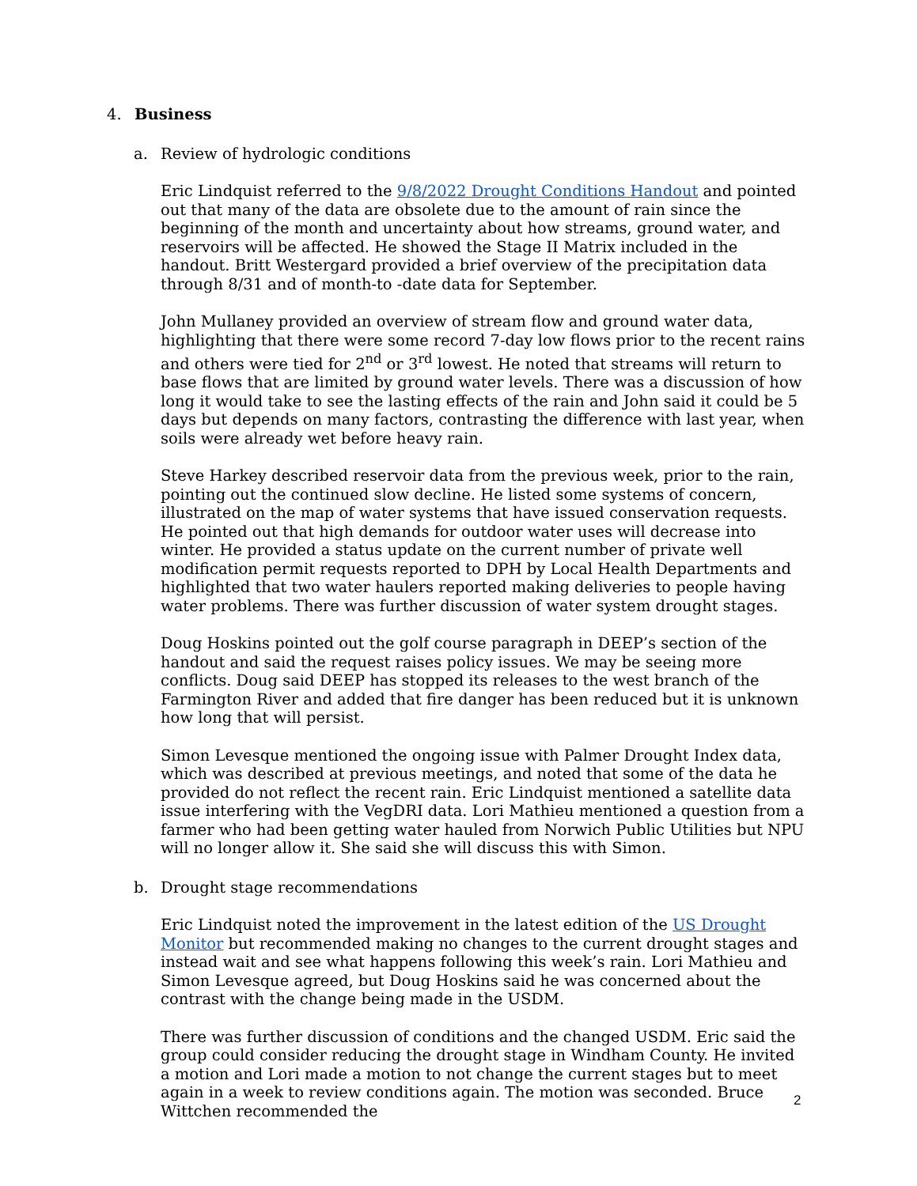4. Business
a. Review of hydrologic conditions
Eric Lindquist referred to the 9/8/2022 Drought Conditions Handout and pointed out that many of the data are obsolete due to the amount of rain since the beginning of the month and uncertainty about how streams, ground water, and reservoirs will be affected. He showed the Stage II Matrix included in the handout. Britt Westergard provided a brief overview of the precipitation data through 8/31 and of month-to -date data for September.
John Mullaney provided an overview of stream flow and ground water data, highlighting that there were some record 7-day low flows prior to the recent rains and others were tied for 2<sup>nd</sup> or 3<sup>rd</sup> lowest. He noted that streams will return to base flows that are limited by ground water levels. There was a discussion of how long it would take to see the lasting effects of the rain and John said it could be 5 days but depends on many factors, contrasting the difference with last year, when soils were already wet before heavy rain.
Steve Harkey described reservoir data from the previous week, prior to the rain, pointing out the continued slow decline. He listed some systems of concern, illustrated on the map of water systems that have issued conservation requests. He pointed out that high demands for outdoor water uses will decrease into winter. He provided a status update on the current number of private well modification permit requests reported to DPH by Local Health Departments and highlighted that two water haulers reported making deliveries to people having water problems. There was further discussion of water system drought stages.
Doug Hoskins pointed out the golf course paragraph in DEEP’s section of the handout and said the request raises policy issues. We may be seeing more conflicts. Doug said DEEP has stopped its releases to the west branch of the Farmington River and added that fire danger has been reduced but it is unknown how long that will persist.
Simon Levesque mentioned the ongoing issue with Palmer Drought Index data, which was described at previous meetings, and noted that some of the data he provided do not reflect the recent rain. Eric Lindquist mentioned a satellite data issue interfering with the VegDRI data. Lori Mathieu mentioned a question from a farmer who had been getting water hauled from Norwich Public Utilities but NPU will no longer allow it. She said she will discuss this with Simon.
b. Drought stage recommendations
Eric Lindquist noted the improvement in the latest edition of the US Drought Monitor but recommended making no changes to the current drought stages and instead wait and see what happens following this week’s rain. Lori Mathieu and Simon Levesque agreed, but Doug Hoskins said he was concerned about the contrast with the change being made in the USDM.
There was further discussion of conditions and the changed USDM. Eric said the group could consider reducing the drought stage in Windham County. He invited a motion and Lori made a motion to not change the current stages but to meet again in a week to review conditions again. The motion was seconded. Bruce Wittchen recommended the
2